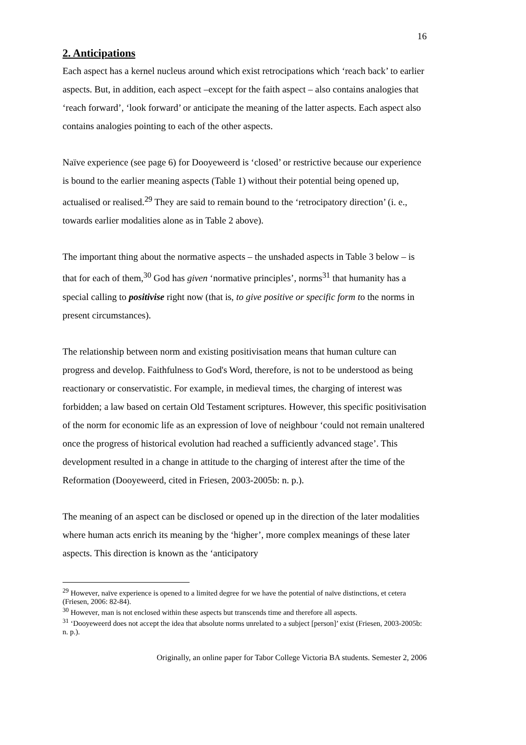16
2. Anticipations
Each aspect has a kernel nucleus around which exist retrocipations which ‘reach back’ to earlier aspects. But, in addition, each aspect –except for the faith aspect – also contains analogies that ‘reach forward’, ‘look forward’ or anticipate the meaning of the latter aspects. Each aspect also contains analogies pointing to each of the other aspects.
Naïve experience (see page 6) for Dooyeweerd is ‘closed’ or restrictive because our experience is bound to the earlier meaning aspects (Table 1) without their potential being opened up, actualised or realised.<sup>29</sup> They are said to remain bound to the ‘retrocipatory direction’ (i. e., towards earlier modalities alone as in Table 2 above).
The important thing about the normative aspects – the unshaded aspects in Table 3 below – is that for each of them,<sup>30</sup> God has given ‘normative principles’, norms<sup>31</sup> that humanity has a special calling to positivise right now (that is, to give positive or specific form to the norms in present circumstances).
The relationship between norm and existing positivisation means that human culture can progress and develop. Faithfulness to God's Word, therefore, is not to be understood as being reactionary or conservatistic. For example, in medieval times, the charging of interest was forbidden; a law based on certain Old Testament scriptures. However, this specific positivisation of the norm for economic life as an expression of love of neighbour ‘could not remain unaltered once the progress of historical evolution had reached a sufficiently advanced stage’. This development resulted in a change in attitude to the charging of interest after the time of the Reformation (Dooyeweerd, cited in Friesen, 2003-2005b: n. p.).
The meaning of an aspect can be disclosed or opened up in the direction of the later modalities where human acts enrich its meaning by the ‘higher’, more complex meanings of these later aspects. This direction is known as the ‘anticipatory
<sup>29</sup> However, naïve experience is opened to a limited degree for we have the potential of naïve distinctions, et cetera (Friesen, 2006: 82-84).
<sup>30</sup> However, man is not enclosed within these aspects but transcends time and therefore all aspects.
<sup>31</sup> ‘Dooyeweerd does not accept the idea that absolute norms unrelated to a subject [person]’ exist (Friesen, 2003-2005b: n. p.).
Originally, an online paper for Tabor College Victoria BA students. Semester 2, 2006